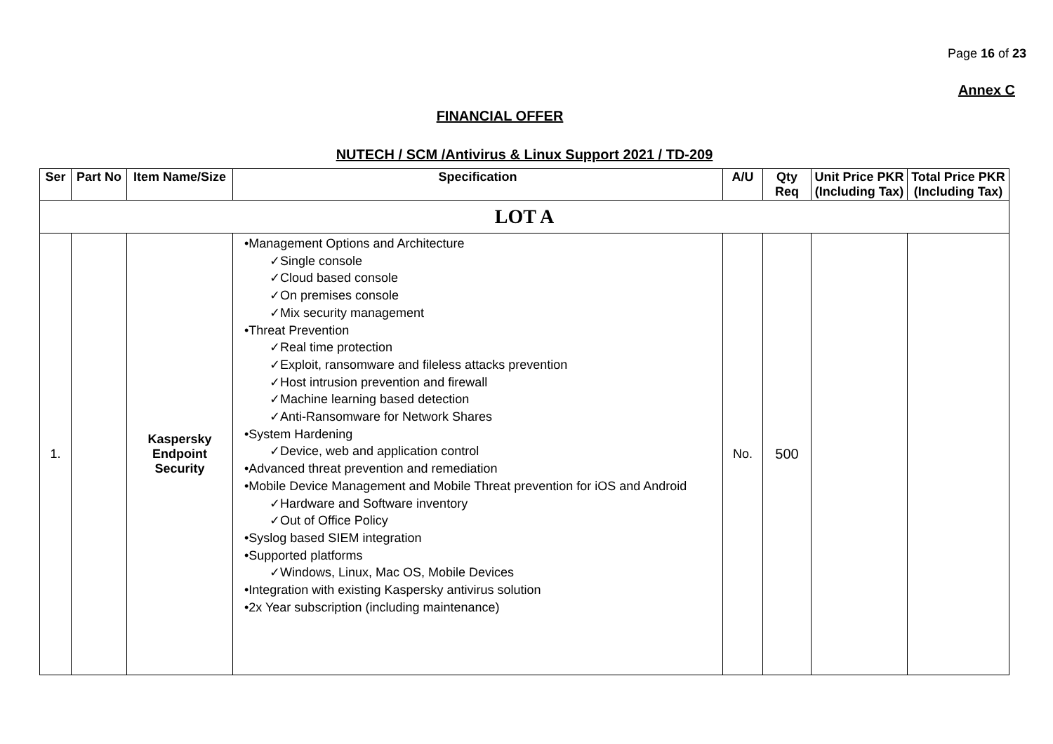Page 16 of 23
Annex C
FINANCIAL OFFER
NUTECH / SCM /Antivirus & Linux Support 2021 / TD-209
| Ser | Part No | Item Name/Size | Specification | A/U | Qty Req | Unit Price PKR (Including Tax) | Total Price PKR (Including Tax) |
| --- | --- | --- | --- | --- | --- | --- | --- |
| LOT A | | | | | | | |
| 1. | | Kaspersky Endpoint Security | •Management Options and Architecture ✓Single console ✓Cloud based console ✓On premises console ✓Mix security management •Threat Prevention ✓Real time protection ✓Exploit, ransomware and fileless attacks prevention ✓Host intrusion prevention and firewall ✓Machine learning based detection ✓Anti-Ransomware for Network Shares •System Hardening ✓Device, web and application control •Advanced threat prevention and remediation •Mobile Device Management and Mobile Threat prevention for iOS and Android ✓Hardware and Software inventory ✓Out of Office Policy •Syslog based SIEM integration •Supported platforms ✓Windows, Linux, Mac OS, Mobile Devices •Integration with existing Kaspersky antivirus solution •2x Year subscription (including maintenance) | No. | 500 | | |